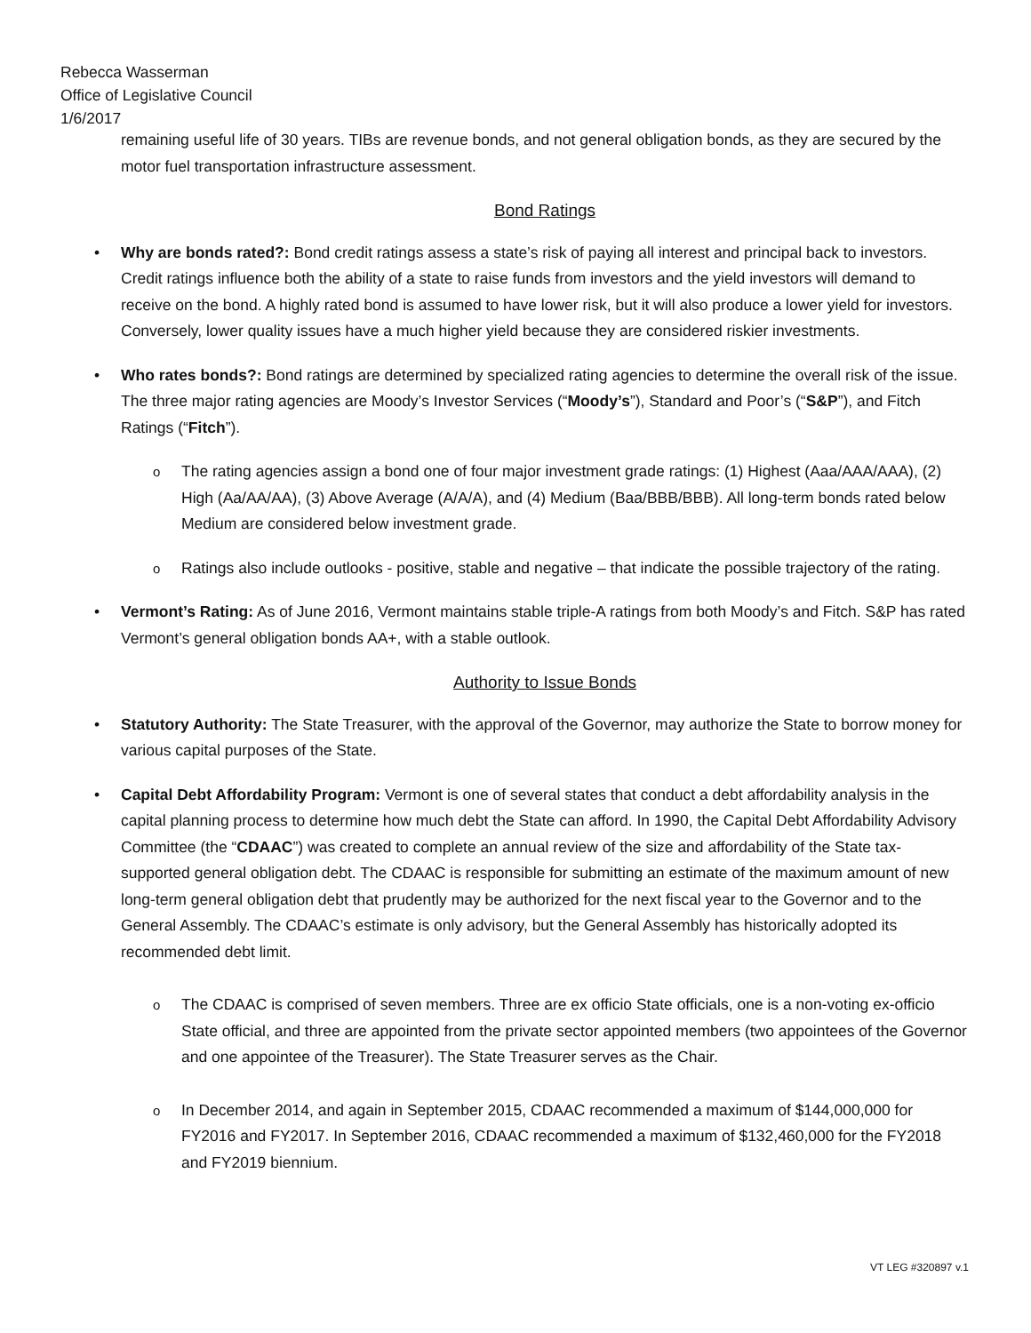Rebecca Wasserman
Office of Legislative Council
1/6/2017
remaining useful life of 30 years. TIBs are revenue bonds, and not general obligation bonds, as they are secured by the motor fuel transportation infrastructure assessment.
Bond Ratings
Why are bonds rated?: Bond credit ratings assess a state’s risk of paying all interest and principal back to investors. Credit ratings influence both the ability of a state to raise funds from investors and the yield investors will demand to receive on the bond. A highly rated bond is assumed to have lower risk, but it will also produce a lower yield for investors. Conversely, lower quality issues have a much higher yield because they are considered riskier investments.
Who rates bonds?: Bond ratings are determined by specialized rating agencies to determine the overall risk of the issue. The three major rating agencies are Moody’s Investor Services (“Moody’s”), Standard and Poor’s (“S&P”), and Fitch Ratings (“Fitch”).
The rating agencies assign a bond one of four major investment grade ratings: (1) Highest (Aaa/AAA/AAA), (2) High (Aa/AA/AA), (3) Above Average (A/A/A), and (4) Medium (Baa/BBB/BBB). All long-term bonds rated below Medium are considered below investment grade.
Ratings also include outlooks - positive, stable and negative – that indicate the possible trajectory of the rating.
Vermont’s Rating: As of June 2016, Vermont maintains stable triple-A ratings from both Moody’s and Fitch. S&P has rated Vermont’s general obligation bonds AA+, with a stable outlook.
Authority to Issue Bonds
Statutory Authority: The State Treasurer, with the approval of the Governor, may authorize the State to borrow money for various capital purposes of the State.
Capital Debt Affordability Program: Vermont is one of several states that conduct a debt affordability analysis in the capital planning process to determine how much debt the State can afford. In 1990, the Capital Debt Affordability Advisory Committee (the “CDAAC”) was created to complete an annual review of the size and affordability of the State tax-supported general obligation debt. The CDAAC is responsible for submitting an estimate of the maximum amount of new long-term general obligation debt that prudently may be authorized for the next fiscal year to the Governor and to the General Assembly. The CDAAC’s estimate is only advisory, but the General Assembly has historically adopted its recommended debt limit.
The CDAAC is comprised of seven members. Three are ex officio State officials, one is a non-voting ex-officio State official, and three are appointed from the private sector appointed members (two appointees of the Governor and one appointee of the Treasurer). The State Treasurer serves as the Chair.
In December 2014, and again in September 2015, CDAAC recommended a maximum of $144,000,000 for FY2016 and FY2017. In September 2016, CDAAC recommended a maximum of $132,460,000 for the FY2018 and FY2019 biennium.
VT LEG #320897 v.1